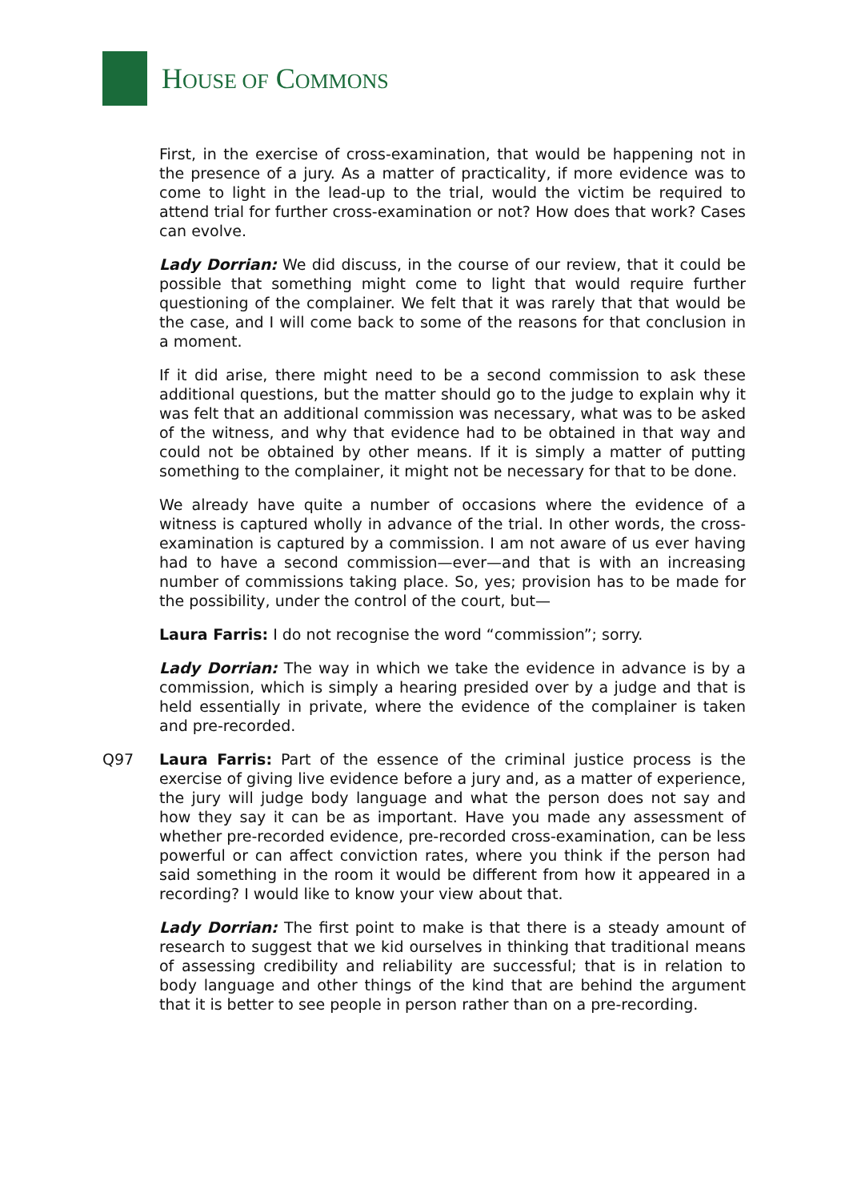HOUSE OF COMMONS
First, in the exercise of cross-examination, that would be happening not in the presence of a jury. As a matter of practicality, if more evidence was to come to light in the lead-up to the trial, would the victim be required to attend trial for further cross-examination or not? How does that work? Cases can evolve.
Lady Dorrian: We did discuss, in the course of our review, that it could be possible that something might come to light that would require further questioning of the complainer. We felt that it was rarely that that would be the case, and I will come back to some of the reasons for that conclusion in a moment.
If it did arise, there might need to be a second commission to ask these additional questions, but the matter should go to the judge to explain why it was felt that an additional commission was necessary, what was to be asked of the witness, and why that evidence had to be obtained in that way and could not be obtained by other means. If it is simply a matter of putting something to the complainer, it might not be necessary for that to be done.
We already have quite a number of occasions where the evidence of a witness is captured wholly in advance of the trial. In other words, the cross-examination is captured by a commission. I am not aware of us ever having had to have a second commission—ever—and that is with an increasing number of commissions taking place. So, yes; provision has to be made for the possibility, under the control of the court, but—
Laura Farris: I do not recognise the word “commission”; sorry.
Lady Dorrian: The way in which we take the evidence in advance is by a commission, which is simply a hearing presided over by a judge and that is held essentially in private, where the evidence of the complainer is taken and pre-recorded.
Q97 Laura Farris: Part of the essence of the criminal justice process is the exercise of giving live evidence before a jury and, as a matter of experience, the jury will judge body language and what the person does not say and how they say it can be as important. Have you made any assessment of whether pre-recorded evidence, pre-recorded cross-examination, can be less powerful or can affect conviction rates, where you think if the person had said something in the room it would be different from how it appeared in a recording? I would like to know your view about that.
Lady Dorrian: The first point to make is that there is a steady amount of research to suggest that we kid ourselves in thinking that traditional means of assessing credibility and reliability are successful; that is in relation to body language and other things of the kind that are behind the argument that it is better to see people in person rather than on a pre-recording.